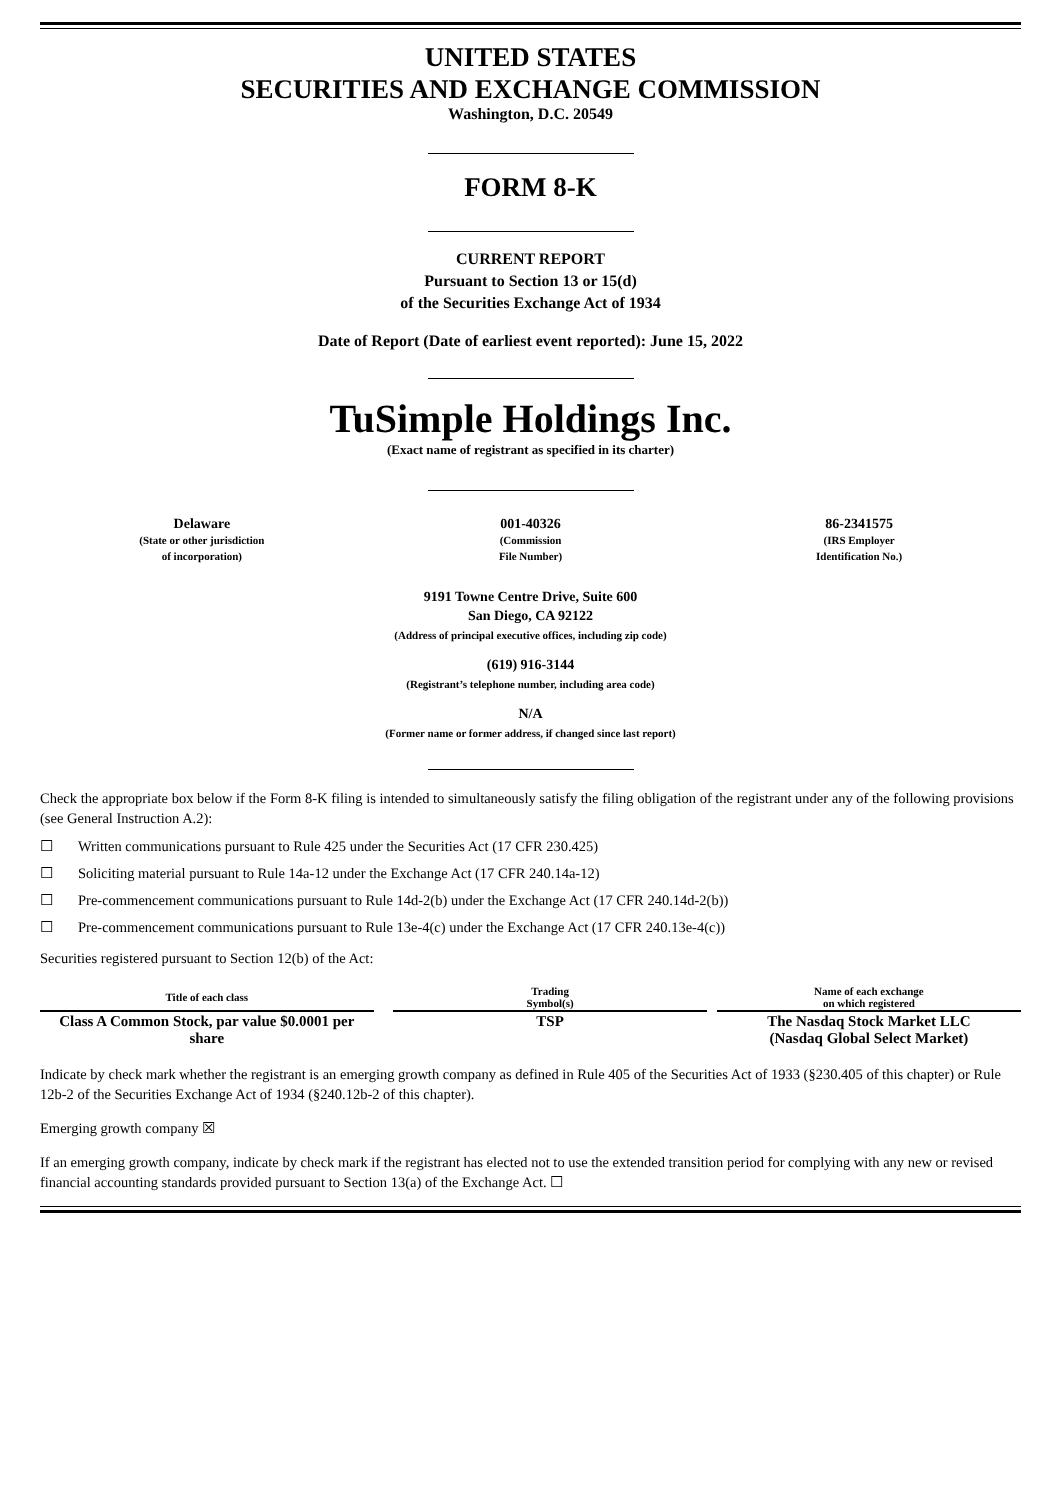UNITED STATES
SECURITIES AND EXCHANGE COMMISSION
Washington, D.C. 20549
FORM 8-K
CURRENT REPORT
Pursuant to Section 13 or 15(d)
of the Securities Exchange Act of 1934
Date of Report (Date of earliest event reported): June 15, 2022
TuSimple Holdings Inc.
(Exact name of registrant as specified in its charter)
| Delaware (State or other jurisdiction of incorporation) | 001-40326 (Commission File Number) | 86-2341575 (IRS Employer Identification No.) |
9191 Towne Centre Drive, Suite 600
San Diego, CA 92122
(Address of principal executive offices, including zip code)
(619) 916-3144
(Registrant’s telephone number, including area code)
N/A
(Former name or former address, if changed since last report)
Check the appropriate box below if the Form 8-K filing is intended to simultaneously satisfy the filing obligation of the registrant under any of the following provisions (see General Instruction A.2):
☐ Written communications pursuant to Rule 425 under the Securities Act (17 CFR 230.425)
☐ Soliciting material pursuant to Rule 14a-12 under the Exchange Act (17 CFR 240.14a-12)
☐ Pre-commencement communications pursuant to Rule 14d-2(b) under the Exchange Act (17 CFR 240.14d-2(b))
☐ Pre-commencement communications pursuant to Rule 13e-4(c) under the Exchange Act (17 CFR 240.13e-4(c))
Securities registered pursuant to Section 12(b) of the Act:
| Title of each class | | Trading Symbol(s) | | Name of each exchange on which registered |
| --- | --- | --- | --- | --- |
| Class A Common Stock, par value $0.0001 per share | | TSP | | The Nasdaq Stock Market LLC (Nasdaq Global Select Market) |
Indicate by check mark whether the registrant is an emerging growth company as defined in Rule 405 of the Securities Act of 1933 (§230.405 of this chapter) or Rule 12b-2 of the Securities Exchange Act of 1934 (§240.12b-2 of this chapter).
Emerging growth company ☒
If an emerging growth company, indicate by check mark if the registrant has elected not to use the extended transition period for complying with any new or revised financial accounting standards provided pursuant to Section 13(a) of the Exchange Act. ☐